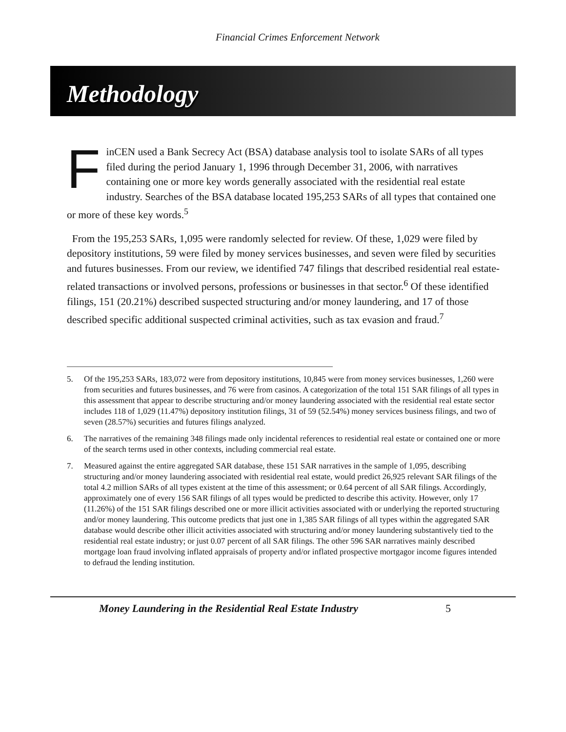Financial Crimes Enforcement Network
Methodology
FinCEN used a Bank Secrecy Act (BSA) database analysis tool to isolate SARs of all types filed during the period January 1, 1996 through December 31, 2006, with narratives containing one or more key words generally associated with the residential real estate industry. Searches of the BSA database located 195,253 SARs of all types that contained one or more of these key words.<sup>5</sup>
From the 195,253 SARs, 1,095 were randomly selected for review. Of these, 1,029 were filed by depository institutions, 59 were filed by money services businesses, and seven were filed by securities and futures businesses. From our review, we identified 747 filings that described residential real estate-related transactions or involved persons, professions or businesses in that sector.<sup>6</sup> Of these identified filings, 151 (20.21%) described suspected structuring and/or money laundering, and 17 of those described specific additional suspected criminal activities, such as tax evasion and fraud.<sup>7</sup>
5. Of the 195,253 SARs, 183,072 were from depository institutions, 10,845 were from money services businesses, 1,260 were from securities and futures businesses, and 76 were from casinos. A categorization of the total 151 SAR filings of all types in this assessment that appear to describe structuring and/or money laundering associated with the residential real estate sector includes 118 of 1,029 (11.47%) depository institution filings, 31 of 59 (52.54%) money services business filings, and two of seven (28.57%) securities and futures filings analyzed.
6. The narratives of the remaining 348 filings made only incidental references to residential real estate or contained one or more of the search terms used in other contexts, including commercial real estate.
7. Measured against the entire aggregated SAR database, these 151 SAR narratives in the sample of 1,095, describing structuring and/or money laundering associated with residential real estate, would predict 26,925 relevant SAR filings of the total 4.2 million SARs of all types existent at the time of this assessment; or 0.64 percent of all SAR filings. Accordingly, approximately one of every 156 SAR filings of all types would be predicted to describe this activity. However, only 17 (11.26%) of the 151 SAR filings described one or more illicit activities associated with or underlying the reported structuring and/or money laundering. This outcome predicts that just one in 1,385 SAR filings of all types within the aggregated SAR database would describe other illicit activities associated with structuring and/or money laundering substantively tied to the residential real estate industry; or just 0.07 percent of all SAR filings. The other 596 SAR narratives mainly described mortgage loan fraud involving inflated appraisals of property and/or inflated prospective mortgagor income figures intended to defraud the lending institution.
Money Laundering in the Residential Real Estate Industry 5